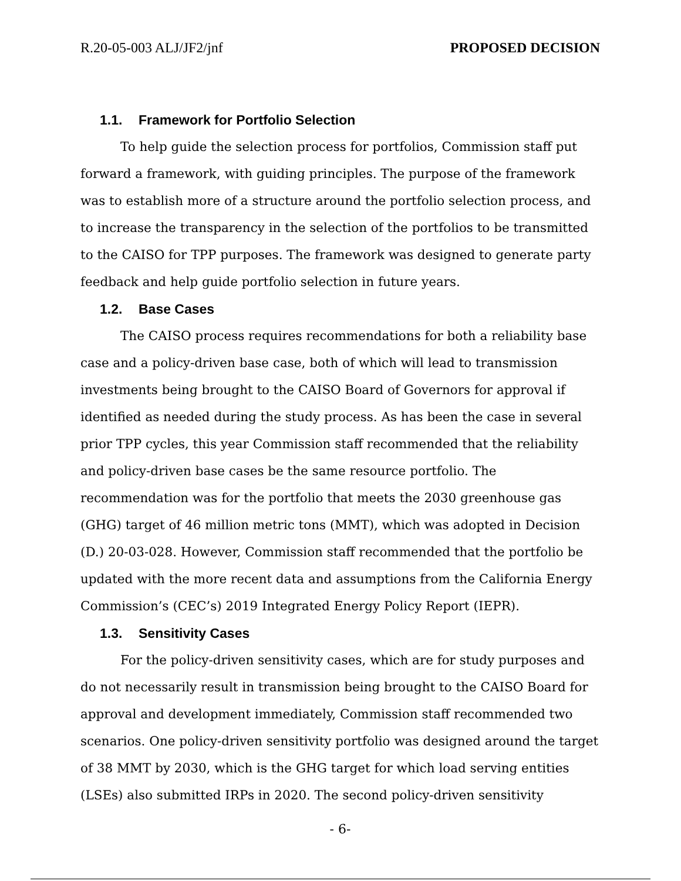R.20-05-003 ALJ/JF2/jnf PROPOSED DECISION
1.1. Framework for Portfolio Selection
To help guide the selection process for portfolios, Commission staff put forward a framework, with guiding principles. The purpose of the framework was to establish more of a structure around the portfolio selection process, and to increase the transparency in the selection of the portfolios to be transmitted to the CAISO for TPP purposes. The framework was designed to generate party feedback and help guide portfolio selection in future years.
1.2. Base Cases
The CAISO process requires recommendations for both a reliability base case and a policy-driven base case, both of which will lead to transmission investments being brought to the CAISO Board of Governors for approval if identified as needed during the study process. As has been the case in several prior TPP cycles, this year Commission staff recommended that the reliability and policy-driven base cases be the same resource portfolio. The recommendation was for the portfolio that meets the 2030 greenhouse gas (GHG) target of 46 million metric tons (MMT), which was adopted in Decision (D.) 20-03-028. However, Commission staff recommended that the portfolio be updated with the more recent data and assumptions from the California Energy Commission’s (CEC’s) 2019 Integrated Energy Policy Report (IEPR).
1.3. Sensitivity Cases
For the policy-driven sensitivity cases, which are for study purposes and do not necessarily result in transmission being brought to the CAISO Board for approval and development immediately, Commission staff recommended two scenarios. One policy-driven sensitivity portfolio was designed around the target of 38 MMT by 2030, which is the GHG target for which load serving entities (LSEs) also submitted IRPs in 2020. The second policy-driven sensitivity
- 6-